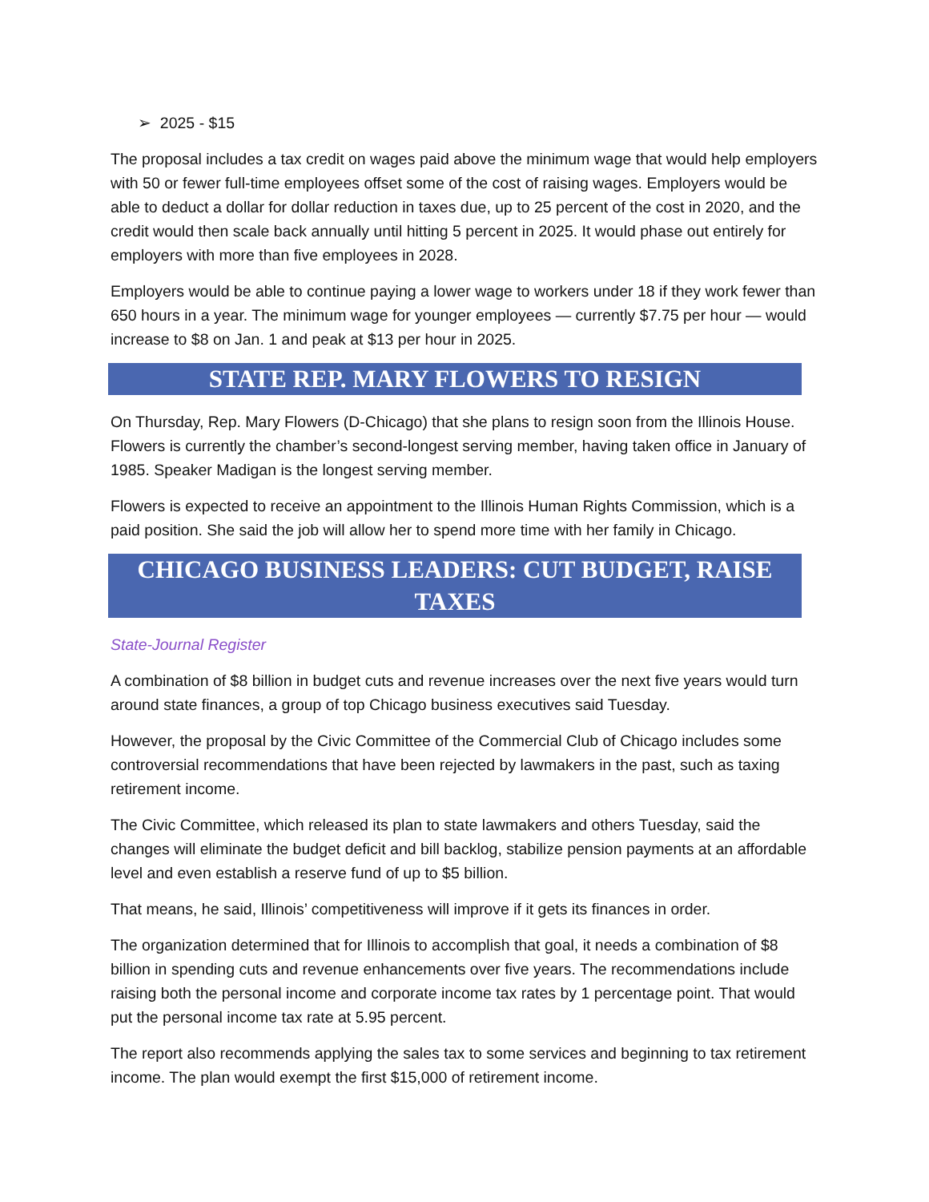➢ 2025 - $15
The proposal includes a tax credit on wages paid above the minimum wage that would help employers with 50 or fewer full-time employees offset some of the cost of raising wages. Employers would be able to deduct a dollar for dollar reduction in taxes due, up to 25 percent of the cost in 2020, and the credit would then scale back annually until hitting 5 percent in 2025. It would phase out entirely for employers with more than five employees in 2028.
Employers would be able to continue paying a lower wage to workers under 18 if they work fewer than 650 hours in a year. The minimum wage for younger employees — currently $7.75 per hour — would increase to $8 on Jan. 1 and peak at $13 per hour in 2025.
STATE REP. MARY FLOWERS TO RESIGN
On Thursday, Rep. Mary Flowers (D-Chicago) that she plans to resign soon from the Illinois House. Flowers is currently the chamber’s second-longest serving member, having taken office in January of 1985. Speaker Madigan is the longest serving member.
Flowers is expected to receive an appointment to the Illinois Human Rights Commission, which is a paid position. She said the job will allow her to spend more time with her family in Chicago.
CHICAGO BUSINESS LEADERS: CUT BUDGET, RAISE TAXES
State-Journal Register
A combination of $8 billion in budget cuts and revenue increases over the next five years would turn around state finances, a group of top Chicago business executives said Tuesday.
However, the proposal by the Civic Committee of the Commercial Club of Chicago includes some controversial recommendations that have been rejected by lawmakers in the past, such as taxing retirement income.
The Civic Committee, which released its plan to state lawmakers and others Tuesday, said the changes will eliminate the budget deficit and bill backlog, stabilize pension payments at an affordable level and even establish a reserve fund of up to $5 billion.
That means, he said, Illinois’ competitiveness will improve if it gets its finances in order.
The organization determined that for Illinois to accomplish that goal, it needs a combination of $8 billion in spending cuts and revenue enhancements over five years. The recommendations include raising both the personal income and corporate income tax rates by 1 percentage point. That would put the personal income tax rate at 5.95 percent.
The report also recommends applying the sales tax to some services and beginning to tax retirement income. The plan would exempt the first $15,000 of retirement income.